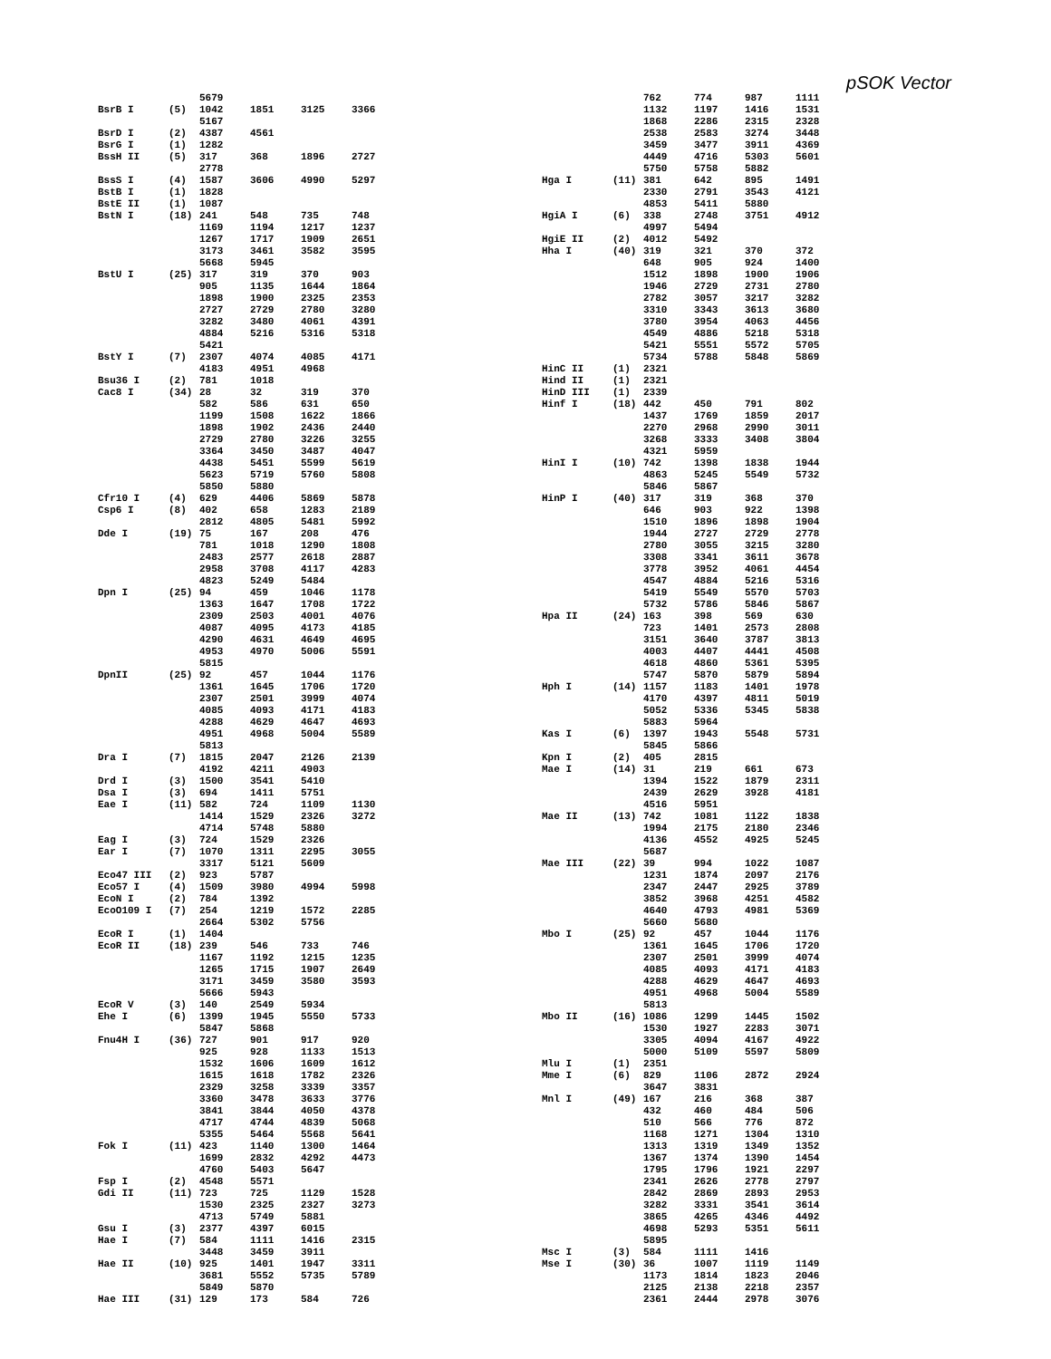pSOK Vector
| | | 5679 | | | |
| BsrB I | (5) | 1042 | 1851 | 3125 | 3366 |
| | | 5167 | | | |
| BsrD I | (2) | 4387 | 4561 | | |
| BsrG I | (1) | 1282 | | | |
| BssH II | (5) | 317 | 368 | 1896 | 2727 |
| | | 2778 | | | |
| BssS I | (4) | 1587 | 3606 | 4990 | 5297 |
| BstB I | (1) | 1828 | | | |
| BstE II | (1) | 1087 | | | |
| BstN I | (18) | 241 | 548 | 735 | 748 |
| | | 1169 | 1194 | 1217 | 1237 |
| | | 1267 | 1717 | 1909 | 2651 |
| | | 3173 | 3461 | 3582 | 3595 |
| | | 5668 | 5945 | | |
| BstU I | (25) | 317 | 319 | 370 | 903 |
| | | 905 | 1135 | 1644 | 1864 |
| | | 1898 | 1900 | 2325 | 2353 |
| | | 2727 | 2729 | 2780 | 3280 |
| | | 3282 | 3480 | 4061 | 4391 |
| | | 4884 | 5216 | 5316 | 5318 |
| | | 5421 | | | |
| BstY I | (7) | 2307 | 4074 | 4085 | 4171 |
| | | 4183 | 4951 | 4968 | |
| Bsu36 I | (2) | 781 | 1018 | | |
| Cac8 I | (34) | 28 | 32 | 319 | 370 |
| | | 582 | 586 | 631 | 650 |
| | | 1199 | 1508 | 1622 | 1866 |
| | | 1898 | 1902 | 2436 | 2440 |
| | | 2729 | 2780 | 3226 | 3255 |
| | | 3364 | 3450 | 3487 | 4047 |
| | | 4438 | 5451 | 5599 | 5619 |
| | | 5623 | 5719 | 5760 | 5808 |
| | | 5850 | 5880 | | |
| Cfr10 I | (4) | 629 | 4406 | 5869 | 5878 |
| Csp6 I | (8) | 402 | 658 | 1283 | 2189 |
| | | 2812 | 4805 | 5481 | 5992 |
| Dde I | (19) | 75 | 167 | 208 | 476 |
| | | 781 | 1018 | 1290 | 1808 |
| | | 2483 | 2577 | 2618 | 2887 |
| | | 2958 | 3708 | 4117 | 4283 |
| | | 4823 | 5249 | 5484 | |
| Dpn I | (25) | 94 | 459 | 1046 | 1178 |
| | | 1363 | 1647 | 1708 | 1722 |
| | | 2309 | 2503 | 4001 | 4076 |
| | | 4087 | 4095 | 4173 | 4185 |
| | | 4290 | 4631 | 4649 | 4695 |
| | | 4953 | 4970 | 5006 | 5591 |
| | | 5815 | | | |
| DpnII | (25) | 92 | 457 | 1044 | 1176 |
| | | 1361 | 1645 | 1706 | 1720 |
| | | 2307 | 2501 | 3999 | 4074 |
| | | 4085 | 4093 | 4171 | 4183 |
| | | 4288 | 4629 | 4647 | 4693 |
| | | 4951 | 4968 | 5004 | 5589 |
| | | 5813 | | | |
| Dra I | (7) | 1815 | 2047 | 2126 | 2139 |
| | | 4192 | 4211 | 4903 | |
| Drd I | (3) | 1500 | 3541 | 5410 | |
| Dsa I | (3) | 694 | 1411 | 5751 | |
| Eae I | (11) | 582 | 724 | 1109 | 1130 |
| | | 1414 | 1529 | 2326 | 3272 |
| | | 4714 | 5748 | 5880 | |
| Eag I | (3) | 724 | 1529 | 2326 | |
| Ear I | (7) | 1070 | 1311 | 2295 | 3055 |
| | | 3317 | 5121 | 5609 | |
| Eco47 III | (2) | 923 | 5787 | | |
| Eco57 I | (4) | 1509 | 3980 | 4994 | 5998 |
| EcoN I | (2) | 784 | 1392 | | |
| EcoO109 I | (7) | 254 | 1219 | 1572 | 2285 |
| | | 2664 | 5302 | 5756 | |
| EcoR I | (1) | 1404 | | | |
| EcoR II | (18) | 239 | 546 | 733 | 746 |
| | | 1167 | 1192 | 1215 | 1235 |
| | | 1265 | 1715 | 1907 | 2649 |
| | | 3171 | 3459 | 3580 | 3593 |
| | | 5666 | 5943 | | |
| EcoR V | (3) | 140 | 2549 | 5934 | |
| Ehe I | (6) | 1399 | 1945 | 5550 | 5733 |
| | | 5847 | 5868 | | |
| Fnu4H I | (36) | 727 | 901 | 917 | 920 |
| | | 925 | 928 | 1133 | 1513 |
| | | 1532 | 1606 | 1609 | 1612 |
| | | 1615 | 1618 | 1782 | 2326 |
| | | 2329 | 3258 | 3339 | 3357 |
| | | 3360 | 3478 | 3633 | 3776 |
| | | 3841 | 3844 | 4050 | 4378 |
| | | 4717 | 4744 | 4839 | 5068 |
| | | 5355 | 5464 | 5568 | 5641 |
| Fok I | (11) | 423 | 1140 | 1300 | 1464 |
| | | 1699 | 2832 | 4292 | 4473 |
| | | 4760 | 5403 | 5647 | |
| Fsp I | (2) | 4548 | 5571 | | |
| Gdi II | (11) | 723 | 725 | 1129 | 1528 |
| | | 1530 | 2325 | 2327 | 3273 |
| | | 4713 | 5749 | 5881 | |
| Gsu I | (3) | 2377 | 4397 | 6015 | |
| Hae I | (7) | 584 | 1111 | 1416 | 2315 |
| | | 3448 | 3459 | 3911 | |
| Hae II | (10) | 925 | 1401 | 1947 | 3311 |
| | | 3681 | 5552 | 5735 | 5789 |
| | | 5849 | 5870 | | |
| Hae III | (31) | 129 | 173 | 584 | 726 |
| | | 762 | 774 | 987 | 1111 |
| | | 1132 | 1197 | 1416 | 1531 |
| | | 1868 | 2286 | 2315 | 2328 |
| | | 2538 | 2583 | 3274 | 3448 |
| | | 3459 | 3477 | 3911 | 4369 |
| | | 4449 | 4716 | 5303 | 5601 |
| | | 5750 | 5758 | 5882 | |
| Hga I | (11) | 381 | 642 | 895 | 1491 |
| | | 2330 | 2791 | 3543 | 4121 |
| | | 4853 | 5411 | 5880 | |
| HgiA I | (6) | 338 | 2748 | 3751 | 4912 |
| | | 4997 | 5494 | | |
| HgiE II | (2) | 4012 | 5492 | | |
| Hha I | (40) | 319 | 321 | 370 | 372 |
| | | 648 | 905 | 924 | 1400 |
| | | 1512 | 1898 | 1900 | 1906 |
| | | 1946 | 2729 | 2731 | 2780 |
| | | 2782 | 3057 | 3217 | 3282 |
| | | 3310 | 3343 | 3613 | 3680 |
| | | 3780 | 3954 | 4063 | 4456 |
| | | 4549 | 4886 | 5218 | 5318 |
| | | 5421 | 5551 | 5572 | 5705 |
| | | 5734 | 5788 | 5848 | 5869 |
| HinC II | (1) | 2321 | | | |
| Hind II | (1) | 2321 | | | |
| HinD III | (1) | 2339 | | | |
| Hinf I | (18) | 442 | 450 | 791 | 802 |
| | | 1437 | 1769 | 1859 | 2017 |
| | | 2270 | 2968 | 2990 | 3011 |
| | | 3268 | 3333 | 3408 | 3804 |
| | | 4321 | 5959 | | |
| HinI I | (10) | 742 | 1398 | 1838 | 1944 |
| | | 4863 | 5245 | 5549 | 5732 |
| | | 5846 | 5867 | | |
| HinP I | (40) | 317 | 319 | 368 | 370 |
| | | 646 | 903 | 922 | 1398 |
| | | 1510 | 1896 | 1898 | 1904 |
| | | 1944 | 2727 | 2729 | 2778 |
| | | 2780 | 3055 | 3215 | 3280 |
| | | 3308 | 3341 | 3611 | 3678 |
| | | 3778 | 3952 | 4061 | 4454 |
| | | 4547 | 4884 | 5216 | 5316 |
| | | 5419 | 5549 | 5570 | 5703 |
| | | 5732 | 5786 | 5846 | 5867 |
| Hpa II | (24) | 163 | 398 | 569 | 630 |
| | | 723 | 1401 | 2573 | 2808 |
| | | 3151 | 3640 | 3787 | 3813 |
| | | 4003 | 4407 | 4441 | 4508 |
| | | 4618 | 4860 | 5361 | 5395 |
| | | 5747 | 5870 | 5879 | 5894 |
| Hph I | (14) | 1157 | 1183 | 1401 | 1978 |
| | | 4170 | 4397 | 4811 | 5019 |
| | | 5052 | 5336 | 5345 | 5838 |
| | | 5883 | 5964 | | |
| Kas I | (6) | 1397 | 1943 | 5548 | 5731 |
| | | 5845 | 5866 | | |
| Kpn I | (2) | 405 | 2815 | | |
| Mae I | (14) | 31 | 219 | 661 | 673 |
| | | 1394 | 1522 | 1879 | 2311 |
| | | 2439 | 2629 | 3928 | 4181 |
| | | 4516 | 5951 | | |
| Mae II | (13) | 742 | 1081 | 1122 | 1838 |
| | | 1994 | 2175 | 2180 | 2346 |
| | | 4136 | 4552 | 4925 | 5245 |
| | | 5687 | | | |
| Mae III | (22) | 39 | 994 | 1022 | 1087 |
| | | 1231 | 1874 | 2097 | 2176 |
| | | 2347 | 2447 | 2925 | 3789 |
| | | 3852 | 3968 | 4251 | 4582 |
| | | 4640 | 4793 | 4981 | 5369 |
| | | 5660 | 5680 | | |
| Mbo I | (25) | 92 | 457 | 1044 | 1176 |
| | | 1361 | 1645 | 1706 | 1720 |
| | | 2307 | 2501 | 3999 | 4074 |
| | | 4085 | 4093 | 4171 | 4183 |
| | | 4288 | 4629 | 4647 | 4693 |
| | | 4951 | 4968 | 5004 | 5589 |
| | | 5813 | | | |
| Mbo II | (16) | 1086 | 1299 | 1445 | 1502 |
| | | 1530 | 1927 | 2283 | 3071 |
| | | 3305 | 4094 | 4167 | 4922 |
| | | 5000 | 5109 | 5597 | 5809 |
| Mlu I | (1) | 2351 | | | |
| Mme I | (6) | 829 | 1106 | 2872 | 2924 |
| | | 3647 | 3831 | | |
| Mnl I | (49) | 167 | 216 | 368 | 387 |
| | | 432 | 460 | 484 | 506 |
| | | 510 | 566 | 776 | 872 |
| | | 1168 | 1271 | 1304 | 1310 |
| | | 1313 | 1319 | 1349 | 1352 |
| | | 1367 | 1374 | 1390 | 1454 |
| | | 1795 | 1796 | 1921 | 2297 |
| | | 2341 | 2626 | 2778 | 2797 |
| | | 2842 | 2869 | 2893 | 2953 |
| | | 3282 | 3331 | 3541 | 3614 |
| | | 3865 | 4265 | 4346 | 4492 |
| | | 4698 | 5293 | 5351 | 5611 |
| | | 5895 | | | |
| Msc I | (3) | 584 | 1111 | 1416 | |
| Mse I | (30) | 36 | 1007 | 1119 | 1149 |
| | | 1173 | 1814 | 1823 | 2046 |
| | | 2125 | 2138 | 2218 | 2357 |
| | | 2361 | 2444 | 2978 | 3076 |